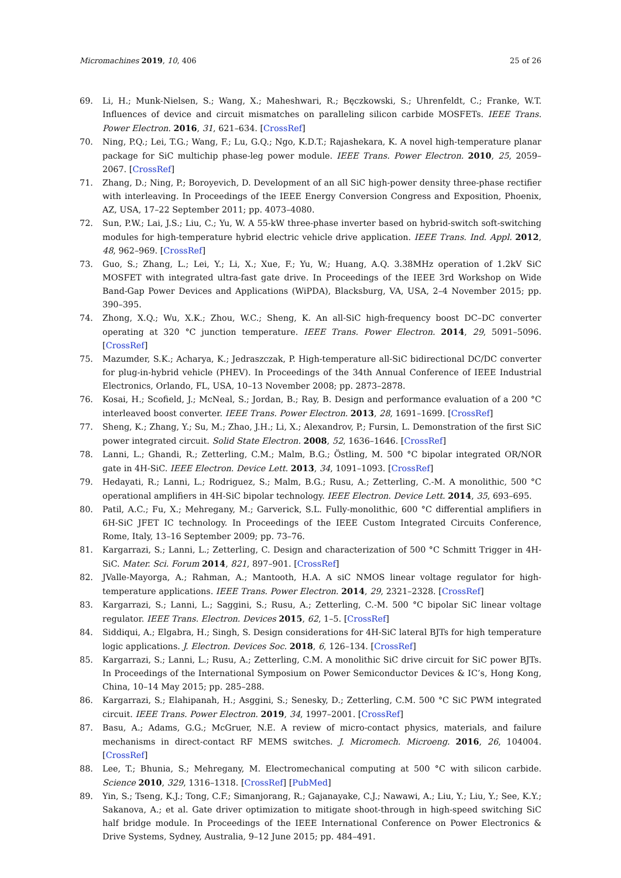Micromachines 2019, 10, 406 25 of 26
69. Li, H.; Munk-Nielsen, S.; Wang, X.; Maheshwari, R.; Bęczkowski, S.; Uhrenfeldt, C.; Franke, W.T. Influences of device and circuit mismatches on paralleling silicon carbide MOSFETs. IEEE Trans. Power Electron. 2016, 31, 621–634. [CrossRef]
70. Ning, P.Q.; Lei, T.G.; Wang, F.; Lu, G.Q.; Ngo, K.D.T.; Rajashekara, K. A novel high-temperature planar package for SiC multichip phase-leg power module. IEEE Trans. Power Electron. 2010, 25, 2059–2067. [CrossRef]
71. Zhang, D.; Ning, P.; Boroyevich, D. Development of an all SiC high-power density three-phase rectifier with interleaving. In Proceedings of the IEEE Energy Conversion Congress and Exposition, Phoenix, AZ, USA, 17–22 September 2011; pp. 4073–4080.
72. Sun, P.W.; Lai, J.S.; Liu, C.; Yu, W. A 55-kW three-phase inverter based on hybrid-switch soft-switching modules for high-temperature hybrid electric vehicle drive application. IEEE Trans. Ind. Appl. 2012, 48, 962–969. [CrossRef]
73. Guo, S.; Zhang, L.; Lei, Y.; Li, X.; Xue, F.; Yu, W.; Huang, A.Q. 3.38MHz operation of 1.2kV SiC MOSFET with integrated ultra-fast gate drive. In Proceedings of the IEEE 3rd Workshop on Wide Band-Gap Power Devices and Applications (WiPDA), Blacksburg, VA, USA, 2–4 November 2015; pp. 390–395.
74. Zhong, X.Q.; Wu, X.K.; Zhou, W.C.; Sheng, K. An all-SiC high-frequency boost DC–DC converter operating at 320 °C junction temperature. IEEE Trans. Power Electron. 2014, 29, 5091–5096. [CrossRef]
75. Mazumder, S.K.; Acharya, K.; Jedraszczak, P. High-temperature all-SiC bidirectional DC/DC converter for plug-in-hybrid vehicle (PHEV). In Proceedings of the 34th Annual Conference of IEEE Industrial Electronics, Orlando, FL, USA, 10–13 November 2008; pp. 2873–2878.
76. Kosai, H.; Scofield, J.; McNeal, S.; Jordan, B.; Ray, B. Design and performance evaluation of a 200 °C interleaved boost converter. IEEE Trans. Power Electron. 2013, 28, 1691–1699. [CrossRef]
77. Sheng, K.; Zhang, Y.; Su, M.; Zhao, J.H.; Li, X.; Alexandrov, P.; Fursin, L. Demonstration of the first SiC power integrated circuit. Solid State Electron. 2008, 52, 1636–1646. [CrossRef]
78. Lanni, L.; Ghandi, R.; Zetterling, C.M.; Malm, B.G.; Östling, M. 500 °C bipolar integrated OR/NOR gate in 4H-SiC. IEEE Electron. Device Lett. 2013, 34, 1091–1093. [CrossRef]
79. Hedayati, R.; Lanni, L.; Rodriguez, S.; Malm, B.G.; Rusu, A.; Zetterling, C.-M. A monolithic, 500 °C operational amplifiers in 4H-SiC bipolar technology. IEEE Electron. Device Lett. 2014, 35, 693–695.
80. Patil, A.C.; Fu, X.; Mehregany, M.; Garverick, S.L. Fully-monolithic, 600 °C differential amplifiers in 6H-SiC JFET IC technology. In Proceedings of the IEEE Custom Integrated Circuits Conference, Rome, Italy, 13–16 September 2009; pp. 73–76.
81. Kargarrazi, S.; Lanni, L.; Zetterling, C. Design and characterization of 500 °C Schmitt Trigger in 4H-SiC. Mater. Sci. Forum 2014, 821, 897–901. [CrossRef]
82. JValle-Mayorga, A.; Rahman, A.; Mantooth, H.A. A siC NMOS linear voltage regulator for high-temperature applications. IEEE Trans. Power Electron. 2014, 29, 2321–2328. [CrossRef]
83. Kargarrazi, S.; Lanni, L.; Saggini, S.; Rusu, A.; Zetterling, C.-M. 500 °C bipolar SiC linear voltage regulator. IEEE Trans. Electron. Devices 2015, 62, 1–5. [CrossRef]
84. Siddiqui, A.; Elgabra, H.; Singh, S. Design considerations for 4H-SiC lateral BJTs for high temperature logic applications. J. Electron. Devices Soc. 2018, 6, 126–134. [CrossRef]
85. Kargarrazi, S.; Lanni, L.; Rusu, A.; Zetterling, C.M. A monolithic SiC drive circuit for SiC power BJTs. In Proceedings of the International Symposium on Power Semiconductor Devices & IC’s, Hong Kong, China, 10–14 May 2015; pp. 285–288.
86. Kargarrazi, S.; Elahipanah, H.; Asggini, S.; Senesky, D.; Zetterling, C.M. 500 °C SiC PWM integrated circuit. IEEE Trans. Power Electron. 2019, 34, 1997–2001. [CrossRef]
87. Basu, A.; Adams, G.G.; McGruer, N.E. A review of micro-contact physics, materials, and failure mechanisms in direct-contact RF MEMS switches. J. Micromech. Microeng. 2016, 26, 104004. [CrossRef]
88. Lee, T.; Bhunia, S.; Mehregany, M. Electromechanical computing at 500 °C with silicon carbide. Science 2010, 329, 1316–1318. [CrossRef] [PubMed]
89. Yin, S.; Tseng, K.J.; Tong, C.F.; Simanjorang, R.; Gajanayake, C.J.; Nawawi, A.; Liu, Y.; Liu, Y.; See, K.Y.; Sakanova, A.; et al. Gate driver optimization to mitigate shoot-through in high-speed switching SiC half bridge module. In Proceedings of the IEEE International Conference on Power Electronics & Drive Systems, Sydney, Australia, 9–12 June 2015; pp. 484–491.